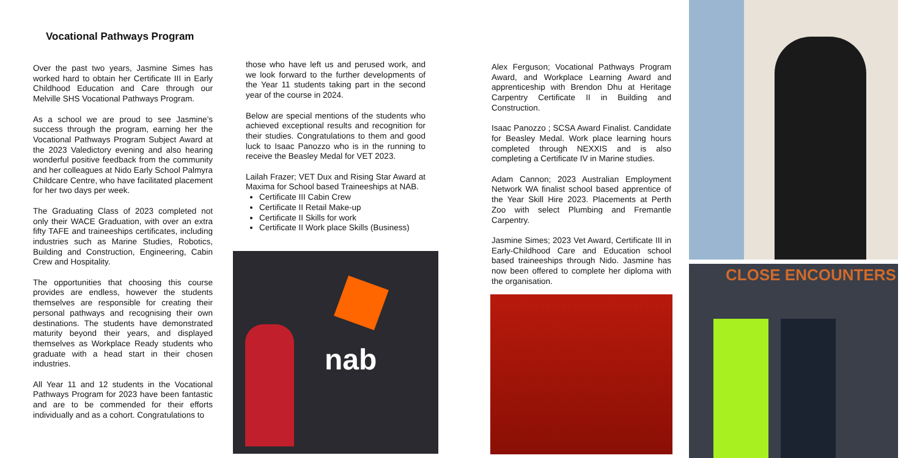Vocational Pathways Program
Over the past two years, Jasmine Simes has worked hard to obtain her Certificate III in Early Childhood Education and Care through our Melville SHS Vocational Pathways Program.
As a school we are proud to see Jasmine’s success through the program, earning her the Vocational Pathways Program Subject Award at the 2023 Valedictory evening and also hearing wonderful positive feedback from the community and her colleagues at Nido Early School Palmyra Childcare Centre, who have facilitated placement for her two days per week.
The Graduating Class of 2023 completed not only their WACE Graduation, with over an extra fifty TAFE and traineeships certificates, including industries such as Marine Studies, Robotics, Building and Construction, Engineering, Cabin Crew and Hospitality.
The opportunities that choosing this course provides are endless, however the students themselves are responsible for creating their personal pathways and recognising their own destinations. The students have demonstrated maturity beyond their years, and displayed themselves as Workplace Ready students who graduate with a head start in their chosen industries.
All Year 11 and 12 students in the Vocational Pathways Program for 2023 have been fantastic and are to be commended for their efforts individually and as a cohort. Congratulations to
those who have left us and perused work, and we look forward to the further developments of the Year 11 students taking part in the second year of the course in 2024.
Below are special mentions of the students who achieved exceptional results and recognition for their studies. Congratulations to them and good luck to Isaac Panozzo who is in the running to receive the Beasley Medal for VET 2023.
Lailah Frazer; VET Dux and Rising Star Award at Maxima for School based Traineeships at NAB.
Certificate III Cabin Crew
Certificate II Retail Make-up
Certificate II Skills for work
Certificate II Work place Skills (Business)
nab
Alex Ferguson; Vocational Pathways Program Award, and Workplace Learning Award and apprenticeship with Brendon Dhu at Heritage Carpentry Certificate II in Building and Construction.
Isaac Panozzo ; SCSA Award Finalist. Candidate for Beasley Medal. Work place learning hours completed through NEXXIS and is also completing a Certificate IV in Marine studies.
Adam Cannon; 2023 Australian Employment Network WA finalist school based apprentice of the Year Skill Hire 2023. Placements at Perth Zoo with select Plumbing and Fremantle Carpentry.
Jasmine Simes; 2023 Vet Award, Certificate III in Early-Childhood Care and Education school based traineeships through Nido. Jasmine has now been offered to complete her diploma with the organisation.
CLOSE ENCOUNTERS